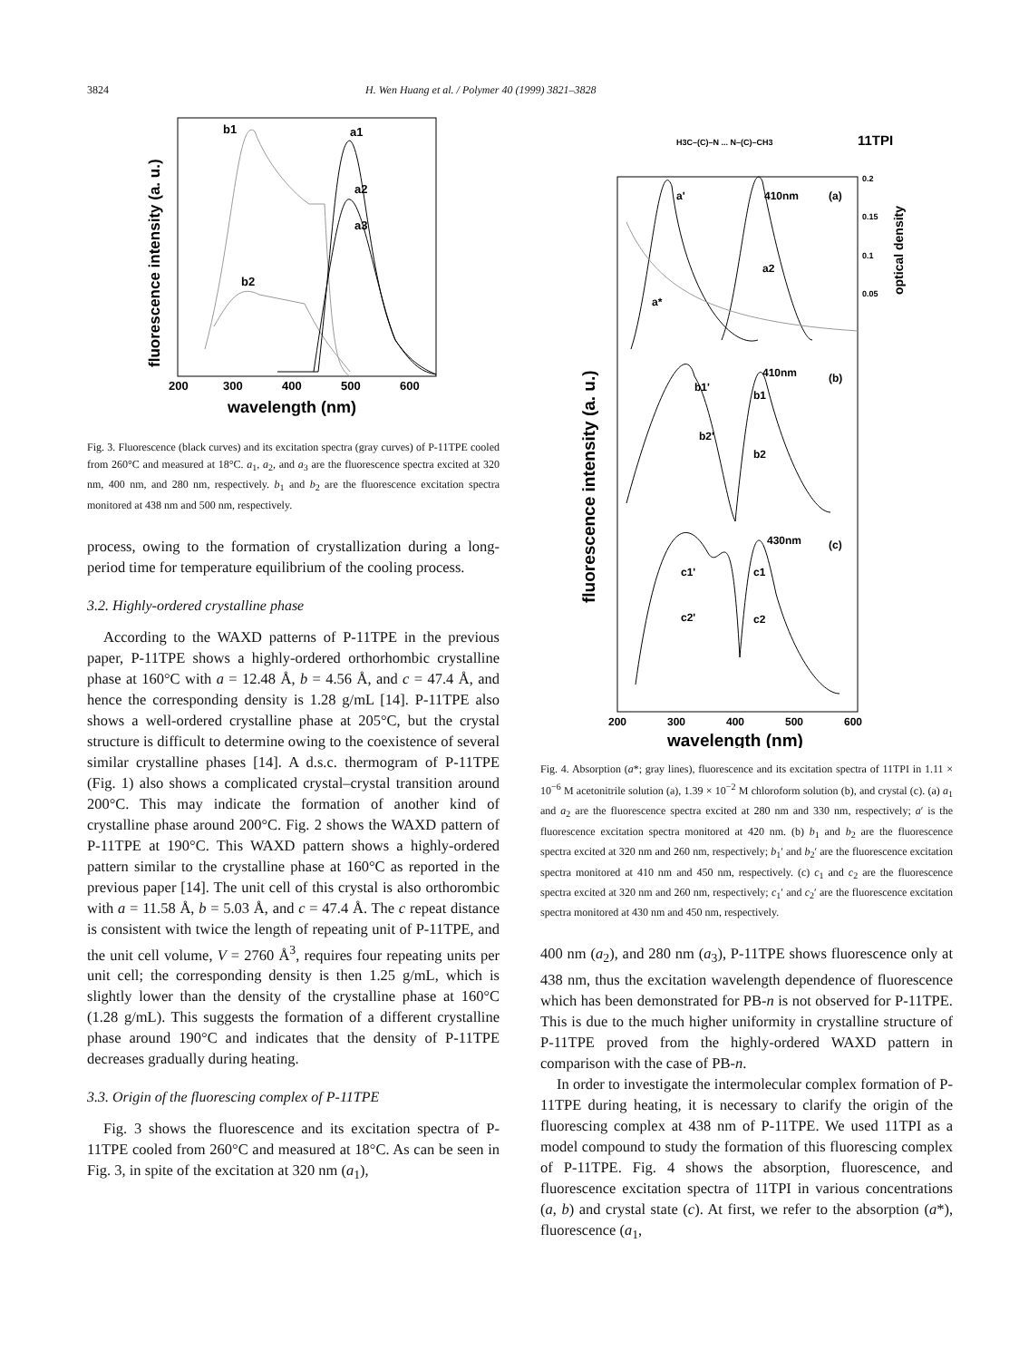3824 H. Wen Huang et al. / Polymer 40 (1999) 3821–3828
b1
a1
a2
a3
b2
200
300
400
500
600
wavelength (nm)
fluorescence intensity (a. u.)
Fig. 3. Fluorescence (black curves) and its excitation spectra (gray curves) of P-11TPE cooled from 260°C and measured at 18°C. a<sub>1</sub>, a<sub>2</sub>, and a<sub>3</sub> are the fluorescence spectra excited at 320 nm, 400 nm, and 280 nm, respectively. b<sub>1</sub> and b<sub>2</sub> are the fluorescence excitation spectra monitored at 438 nm and 500 nm, respectively.
process, owing to the formation of crystallization during a long-period time for temperature equilibrium of the cooling process.
3.2. Highly-ordered crystalline phase
According to the WAXD patterns of P-11TPE in the previous paper, P-11TPE shows a highly-ordered orthorhombic crystalline phase at 160°C with a = 12.48 Å, b = 4.56 Å, and c = 47.4 Å, and hence the corresponding density is 1.28 g/mL [14]. P-11TPE also shows a well-ordered crystalline phase at 205°C, but the crystal structure is difficult to determine owing to the coexistence of several similar crystalline phases [14]. A d.s.c. thermogram of P-11TPE (Fig. 1) also shows a complicated crystal–crystal transition around 200°C. This may indicate the formation of another kind of crystalline phase around 200°C. Fig. 2 shows the WAXD pattern of P-11TPE at 190°C. This WAXD pattern shows a highly-ordered pattern similar to the crystalline phase at 160°C as reported in the previous paper [14]. The unit cell of this crystal is also orthorombic with a = 11.58 Å, b = 5.03 Å, and c = 47.4 Å. The c repeat distance is consistent with twice the length of repeating unit of P-11TPE, and the unit cell volume, V = 2760 Å<sup>3</sup>, requires four repeating units per unit cell; the corresponding density is then 1.25 g/mL, which is slightly lower than the density of the crystalline phase at 160°C (1.28 g/mL). This suggests the formation of a different crystalline phase around 190°C and indicates that the density of P-11TPE decreases gradually during heating.
3.3. Origin of the fluorescing complex of P-11TPE
Fig. 3 shows the fluorescence and its excitation spectra of P-11TPE cooled from 260°C and measured at 18°C. As can be seen in Fig. 3, in spite of the excitation at 320 nm (a<sub>1</sub>),
H3C–(C)–N ... N–(C)–CH3
11TPI
a'
410nm
(a)
a*
a2
0.2
0.15
0.1
0.05
optical density
410nm
(b)
b1'
b2'
b1
b2
430nm
(c)
c1'
c2'
c1
c2
200
300
400
500
600
wavelength (nm)
fluorescence intensity (a. u.)
Fig. 4. Absorption (a*; gray lines), fluorescence and its excitation spectra of 11TPI in 1.11 × 10<sup>−6</sup> M acetonitrile solution (a), 1.39 × 10<sup>−2</sup> M chloroform solution (b), and crystal (c). (a) a<sub>1</sub> and a<sub>2</sub> are the fluorescence spectra excited at 280 nm and 330 nm, respectively; a′ is the fluorescence excitation spectra monitored at 420 nm. (b) b<sub>1</sub> and b<sub>2</sub> are the fluorescence spectra excited at 320 nm and 260 nm, respectively; b<sub>1</sub>′ and b<sub>2</sub>′ are the fluorescence excitation spectra monitored at 410 nm and 450 nm, respectively. (c) c<sub>1</sub> and c<sub>2</sub> are the fluorescence spectra excited at 320 nm and 260 nm, respectively; c<sub>1</sub>′ and c<sub>2</sub>′ are the fluorescence excitation spectra monitored at 430 nm and 450 nm, respectively.
400 nm (a<sub>2</sub>), and 280 nm (a<sub>3</sub>), P-11TPE shows fluorescence only at 438 nm, thus the excitation wavelength dependence of fluorescence which has been demonstrated for PB-n is not observed for P-11TPE. This is due to the much higher uniformity in crystalline structure of P-11TPE proved from the highly-ordered WAXD pattern in comparison with the case of PB-n.
In order to investigate the intermolecular complex formation of P-11TPE during heating, it is necessary to clarify the origin of the fluorescing complex at 438 nm of P-11TPE. We used 11TPI as a model compound to study the formation of this fluorescing complex of P-11TPE. Fig. 4 shows the absorption, fluorescence, and fluorescence excitation spectra of 11TPI in various concentrations (a, b) and crystal state (c). At first, we refer to the absorption (a*), fluorescence (a<sub>1</sub>,